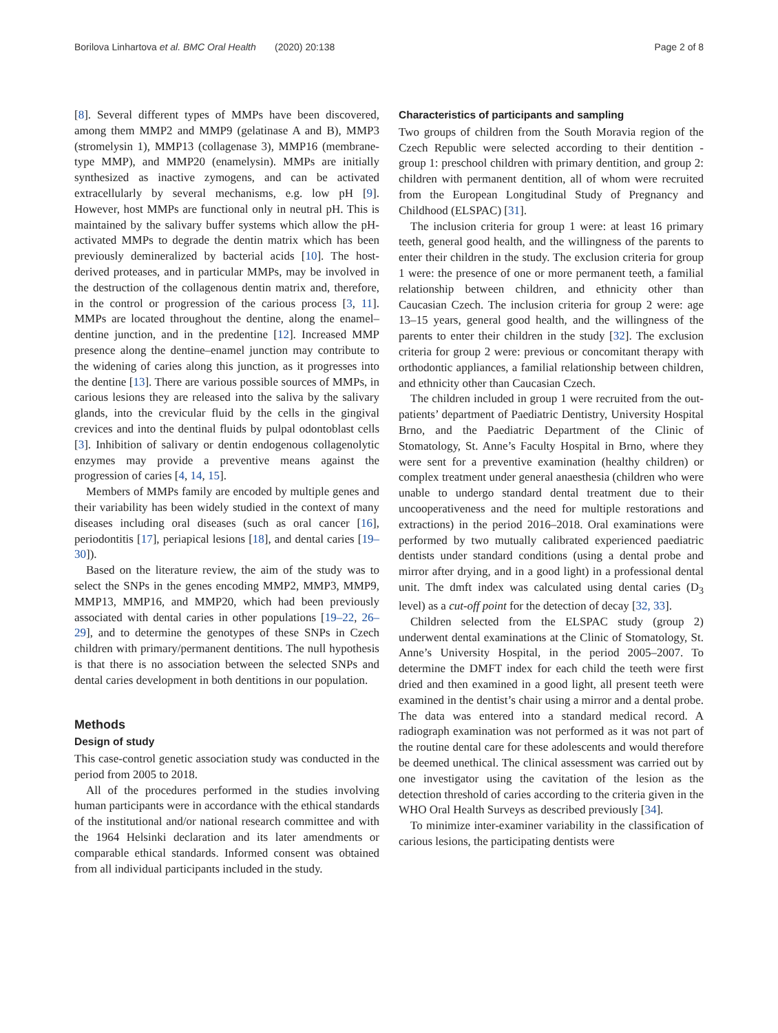Borilova Linhartova et al. BMC Oral Health (2020) 20:138 Page 2 of 8
[8]. Several different types of MMPs have been discovered, among them MMP2 and MMP9 (gelatinase A and B), MMP3 (stromelysin 1), MMP13 (collagenase 3), MMP16 (membrane-type MMP), and MMP20 (enamelysin). MMPs are initially synthesized as inactive zymogens, and can be activated extracellularly by several mechanisms, e.g. low pH [9]. However, host MMPs are functional only in neutral pH. This is maintained by the salivary buffer systems which allow the pH-activated MMPs to degrade the dentin matrix which has been previously demineralized by bacterial acids [10]. The host-derived proteases, and in particular MMPs, may be involved in the destruction of the collagenous dentin matrix and, therefore, in the control or progression of the carious process [3, 11]. MMPs are located throughout the dentine, along the enamel–dentine junction, and in the predentine [12]. Increased MMP presence along the dentine–enamel junction may contribute to the widening of caries along this junction, as it progresses into the dentine [13]. There are various possible sources of MMPs, in carious lesions they are released into the saliva by the salivary glands, into the crevicular fluid by the cells in the gingival crevices and into the dentinal fluids by pulpal odontoblast cells [3]. Inhibition of salivary or dentin endogenous collagenolytic enzymes may provide a preventive means against the progression of caries [4, 14, 15].
Members of MMPs family are encoded by multiple genes and their variability has been widely studied in the context of many diseases including oral diseases (such as oral cancer [16], periodontitis [17], periapical lesions [18], and dental caries [19–30]).
Based on the literature review, the aim of the study was to select the SNPs in the genes encoding MMP2, MMP3, MMP9, MMP13, MMP16, and MMP20, which had been previously associated with dental caries in other populations [19–22, 26–29], and to determine the genotypes of these SNPs in Czech children with primary/permanent dentitions. The null hypothesis is that there is no association between the selected SNPs and dental caries development in both dentitions in our population.
Methods
Design of study
This case-control genetic association study was conducted in the period from 2005 to 2018.
All of the procedures performed in the studies involving human participants were in accordance with the ethical standards of the institutional and/or national research committee and with the 1964 Helsinki declaration and its later amendments or comparable ethical standards. Informed consent was obtained from all individual participants included in the study.
Characteristics of participants and sampling
Two groups of children from the South Moravia region of the Czech Republic were selected according to their dentition - group 1: preschool children with primary dentition, and group 2: children with permanent dentition, all of whom were recruited from the European Longitudinal Study of Pregnancy and Childhood (ELSPAC) [31].
The inclusion criteria for group 1 were: at least 16 primary teeth, general good health, and the willingness of the parents to enter their children in the study. The exclusion criteria for group 1 were: the presence of one or more permanent teeth, a familial relationship between children, and ethnicity other than Caucasian Czech. The inclusion criteria for group 2 were: age 13–15 years, general good health, and the willingness of the parents to enter their children in the study [32]. The exclusion criteria for group 2 were: previous or concomitant therapy with orthodontic appliances, a familial relationship between children, and ethnicity other than Caucasian Czech.
The children included in group 1 were recruited from the out-patients’ department of Paediatric Dentistry, University Hospital Brno, and the Paediatric Department of the Clinic of Stomatology, St. Anne’s Faculty Hospital in Brno, where they were sent for a preventive examination (healthy children) or complex treatment under general anaesthesia (children who were unable to undergo standard dental treatment due to their uncooperativeness and the need for multiple restorations and extractions) in the period 2016–2018. Oral examinations were performed by two mutually calibrated experienced paediatric dentists under standard conditions (using a dental probe and mirror after drying, and in a good light) in a professional dental unit. The dmft index was calculated using dental caries (D<sub>3</sub> level) as a cut-off point for the detection of decay [32, 33].
Children selected from the ELSPAC study (group 2) underwent dental examinations at the Clinic of Stomatology, St. Anne’s University Hospital, in the period 2005–2007. To determine the DMFT index for each child the teeth were first dried and then examined in a good light, all present teeth were examined in the dentist’s chair using a mirror and a dental probe. The data was entered into a standard medical record. A radiograph examination was not performed as it was not part of the routine dental care for these adolescents and would therefore be deemed unethical. The clinical assessment was carried out by one investigator using the cavitation of the lesion as the detection threshold of caries according to the criteria given in the WHO Oral Health Surveys as described previously [34].
To minimize inter-examiner variability in the classification of carious lesions, the participating dentists were